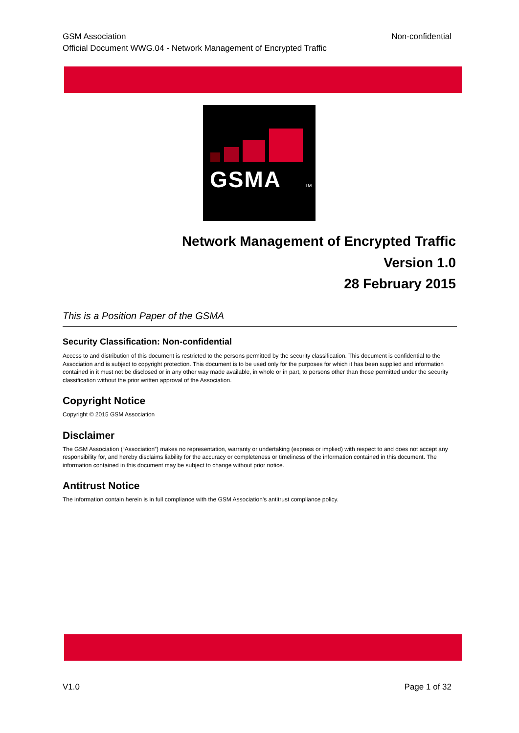Non-confidential GSM Association
Official Document WWG.04 - Network Management of Encrypted Traffic
GSMA
TM
Network Management of Encrypted Traffic
Version 1.0
28 February 2015
This is a Position Paper of the GSMA
Security Classification: Non-confidential
Access to and distribution of this document is restricted to the persons permitted by the security classification. This document is confidential to the Association and is subject to copyright protection. This document is to be used only for the purposes for which it has been supplied and information contained in it must not be disclosed or in any other way made available, in whole or in part, to persons other than those permitted under the security classification without the prior written approval of the Association.
Copyright Notice
Copyright © 2015 GSM Association
Disclaimer
The GSM Association (“Association”) makes no representation, warranty or undertaking (express or implied) with respect to and does not accept any responsibility for, and hereby disclaims liability for the accuracy or completeness or timeliness of the information contained in this document. The information contained in this document may be subject to change without prior notice.
Antitrust Notice
The information contain herein is in full compliance with the GSM Association’s antitrust compliance policy.
Page 1 of 32 V1.0